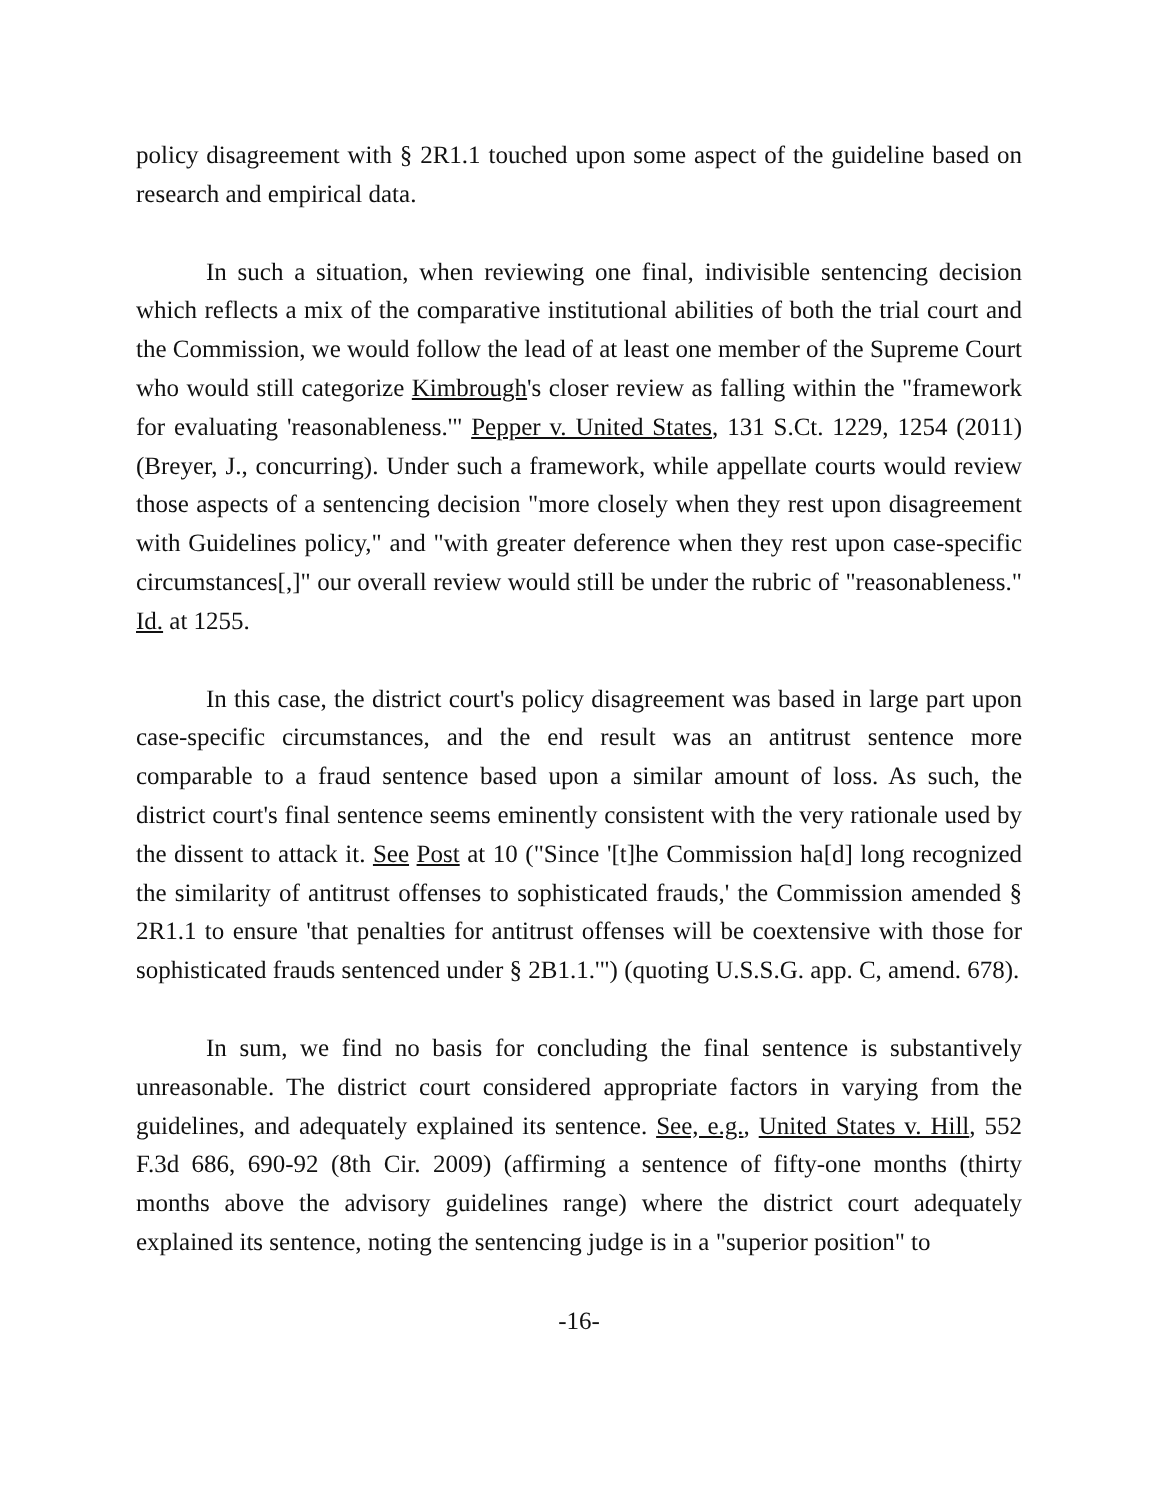policy disagreement with § 2R1.1 touched upon some aspect of the guideline based on research and empirical data.
In such a situation, when reviewing one final, indivisible sentencing decision which reflects a mix of the comparative institutional abilities of both the trial court and the Commission, we would follow the lead of at least one member of the Supreme Court who would still categorize Kimbrough's closer review as falling within the "framework for evaluating 'reasonableness.'" Pepper v. United States, 131 S.Ct. 1229, 1254 (2011) (Breyer, J., concurring). Under such a framework, while appellate courts would review those aspects of a sentencing decision "more closely when they rest upon disagreement with Guidelines policy," and "with greater deference when they rest upon case-specific circumstances[,]" our overall review would still be under the rubric of "reasonableness." Id. at 1255.
In this case, the district court's policy disagreement was based in large part upon case-specific circumstances, and the end result was an antitrust sentence more comparable to a fraud sentence based upon a similar amount of loss. As such, the district court's final sentence seems eminently consistent with the very rationale used by the dissent to attack it. See Post at 10 ("Since '[t]he Commission ha[d] long recognized the similarity of antitrust offenses to sophisticated frauds,' the Commission amended § 2R1.1 to ensure 'that penalties for antitrust offenses will be coextensive with those for sophisticated frauds sentenced under § 2B1.1.'") (quoting U.S.S.G. app. C, amend. 678).
In sum, we find no basis for concluding the final sentence is substantively unreasonable. The district court considered appropriate factors in varying from the guidelines, and adequately explained its sentence. See, e.g., United States v. Hill, 552 F.3d 686, 690-92 (8th Cir. 2009) (affirming a sentence of fifty-one months (thirty months above the advisory guidelines range) where the district court adequately explained its sentence, noting the sentencing judge is in a "superior position" to
-16-